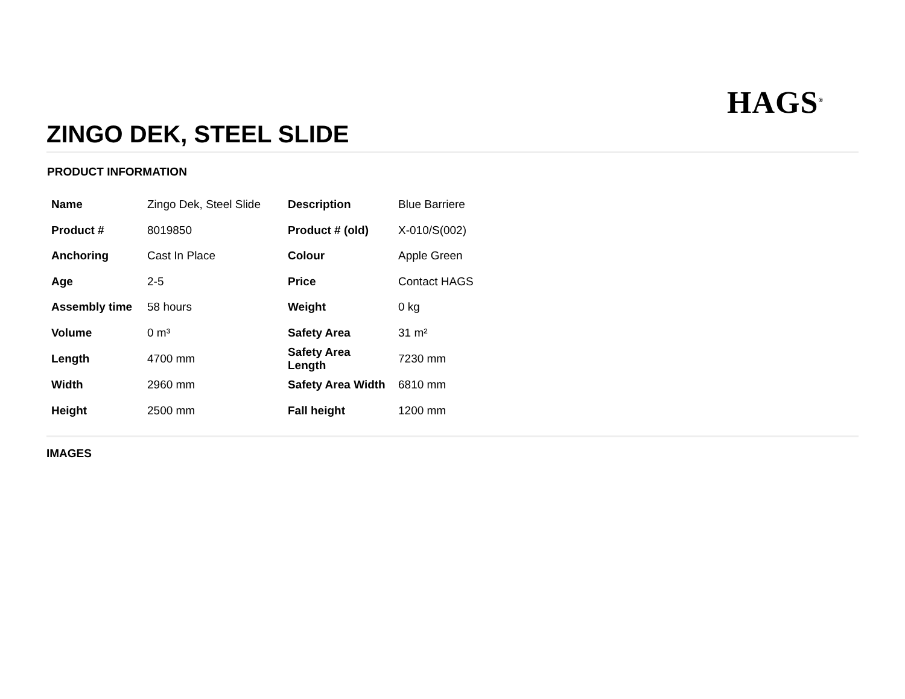HAGS<sup>®</sup>
ZINGO DEK, STEEL SLIDE
PRODUCT INFORMATION
| Name | Zingo Dek, Steel Slide | Description | Blue Barriere |
| Product # | 8019850 | Product # (old) | X-010/S(002) |
| Anchoring | Cast In Place | Colour | Apple Green |
| Age | 2-5 | Price | Contact HAGS |
| Assembly time | 58 hours | Weight | 0 kg |
| Volume | 0 m³ | Safety Area | 31 m² |
| Length | 4700 mm | Safety Area Length | 7230 mm |
| Width | 2960 mm | Safety Area Width | 6810 mm |
| Height | 2500 mm | Fall height | 1200 mm |
IMAGES